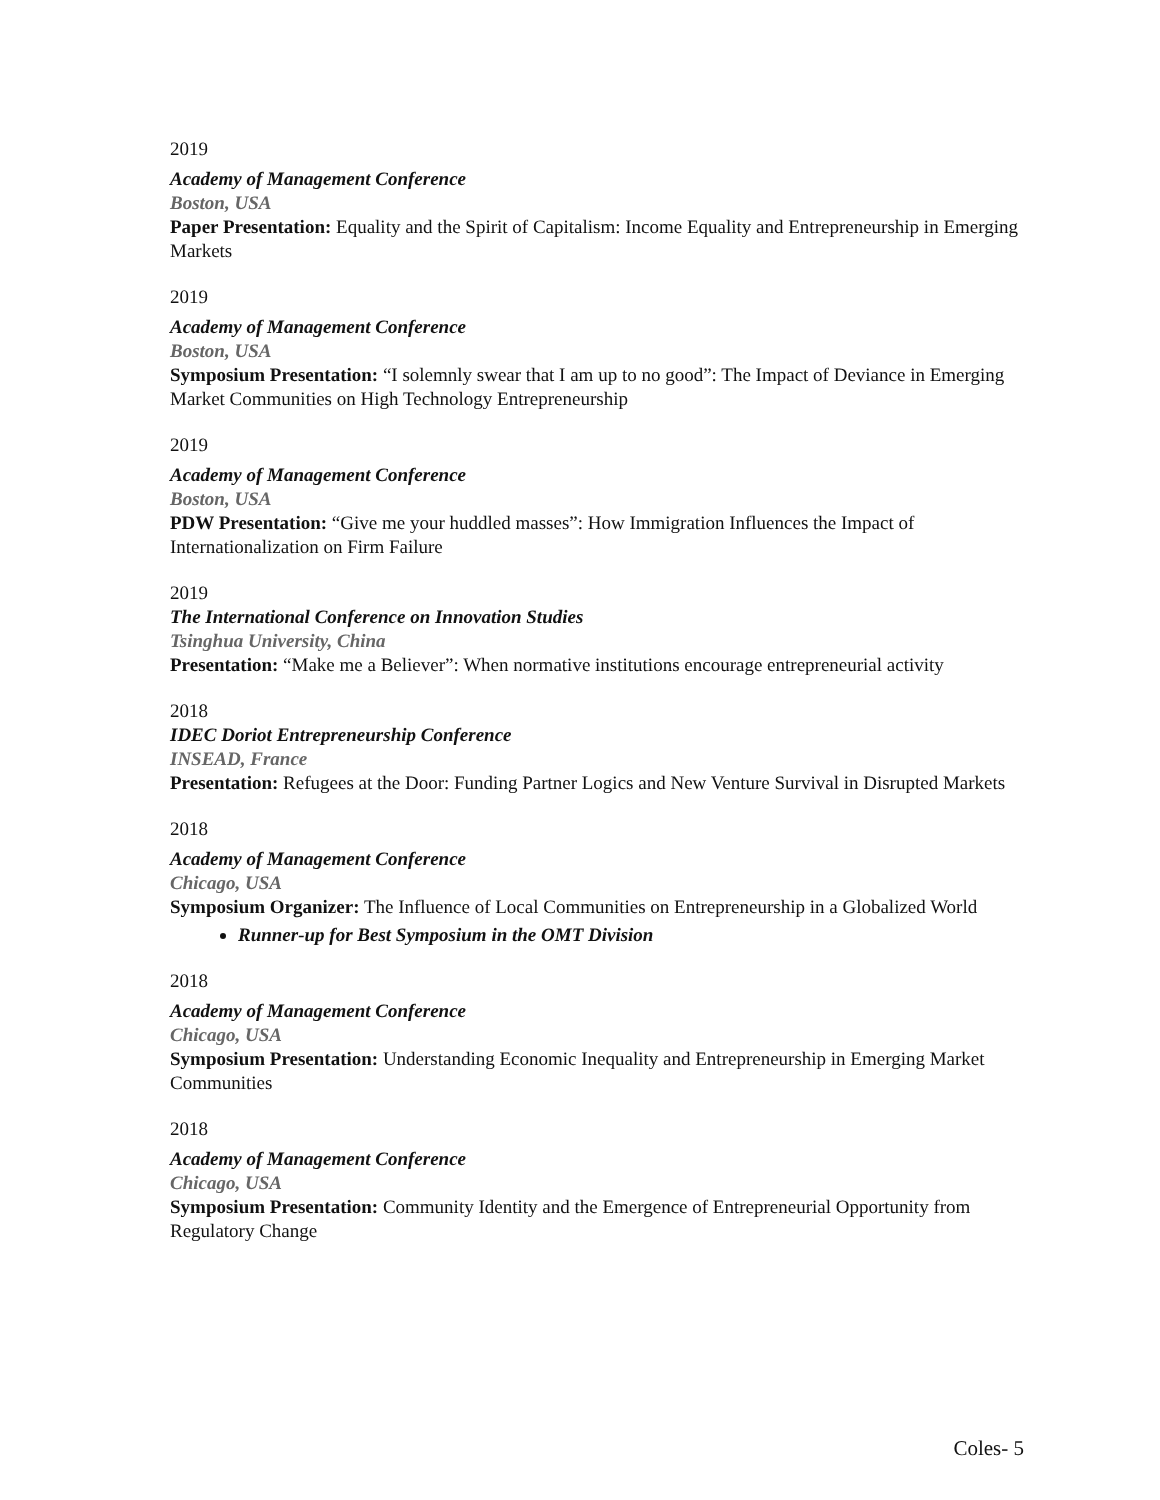2019
Academy of Management Conference
Boston, USA
Paper Presentation: Equality and the Spirit of Capitalism: Income Equality and Entrepreneurship in Emerging Markets
2019
Academy of Management Conference
Boston, USA
Symposium Presentation: “I solemnly swear that I am up to no good”: The Impact of Deviance in Emerging Market Communities on High Technology Entrepreneurship
2019
Academy of Management Conference
Boston, USA
PDW Presentation: “Give me your huddled masses”: How Immigration Influences the Impact of Internationalization on Firm Failure
2019
The International Conference on Innovation Studies
Tsinghua University, China
Presentation: “Make me a Believer”: When normative institutions encourage entrepreneurial activity
2018
IDEC Doriot Entrepreneurship Conference
INSEAD, France
Presentation: Refugees at the Door: Funding Partner Logics and New Venture Survival in Disrupted Markets
2018
Academy of Management Conference
Chicago, USA
Symposium Organizer: The Influence of Local Communities on Entrepreneurship in a Globalized World
Runner-up for Best Symposium in the OMT Division
2018
Academy of Management Conference
Chicago, USA
Symposium Presentation: Understanding Economic Inequality and Entrepreneurship in Emerging Market Communities
2018
Academy of Management Conference
Chicago, USA
Symposium Presentation: Community Identity and the Emergence of Entrepreneurial Opportunity from Regulatory Change
Coles- 5